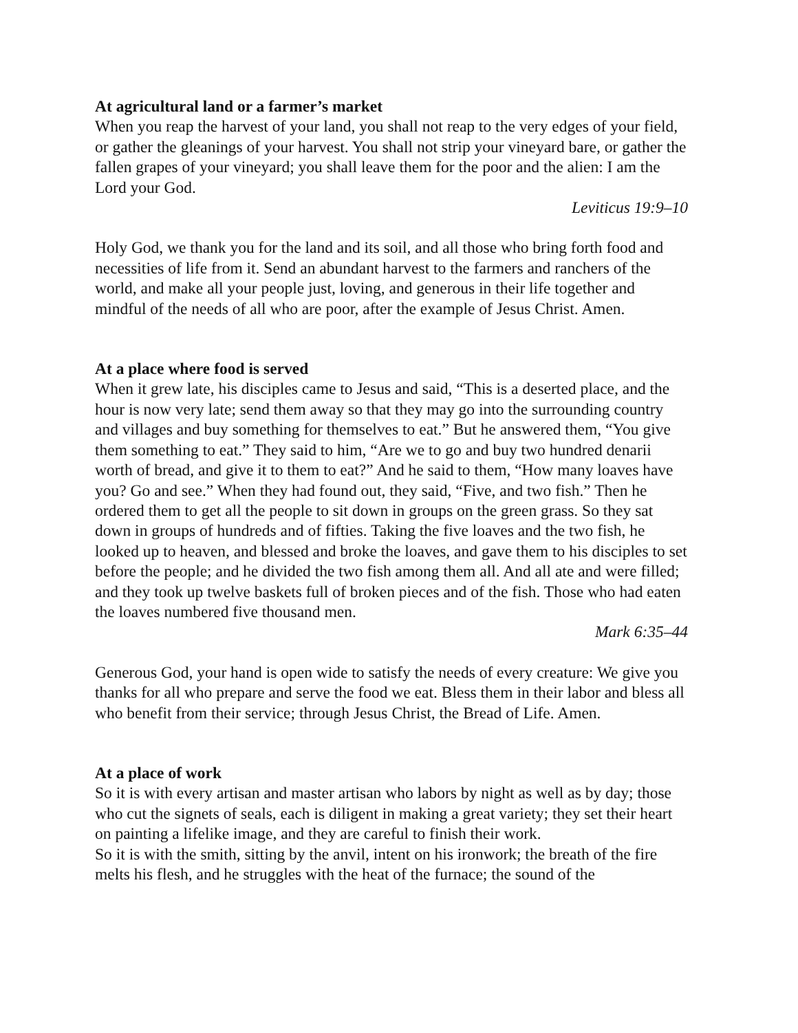At agricultural land or a farmer’s market
When you reap the harvest of your land, you shall not reap to the very edges of your field, or gather the gleanings of your harvest. You shall not strip your vineyard bare, or gather the fallen grapes of your vineyard; you shall leave them for the poor and the alien: I am the Lord your God.
Leviticus 19:9–10
Holy God, we thank you for the land and its soil, and all those who bring forth food and necessities of life from it. Send an abundant harvest to the farmers and ranchers of the world, and make all your people just, loving, and generous in their life together and mindful of the needs of all who are poor, after the example of Jesus Christ. Amen.
At a place where food is served
When it grew late, his disciples came to Jesus and said, “This is a deserted place, and the hour is now very late; send them away so that they may go into the surrounding country and villages and buy something for themselves to eat.” But he answered them, “You give them something to eat.” They said to him, “Are we to go and buy two hundred denarii worth of bread, and give it to them to eat?” And he said to them, “How many loaves have you? Go and see.” When they had found out, they said, “Five, and two fish.” Then he ordered them to get all the people to sit down in groups on the green grass. So they sat down in groups of hundreds and of fifties. Taking the five loaves and the two fish, he looked up to heaven, and blessed and broke the loaves, and gave them to his disciples to set before the people; and he divided the two fish among them all. And all ate and were filled; and they took up twelve baskets full of broken pieces and of the fish. Those who had eaten the loaves numbered five thousand men.
Mark 6:35–44
Generous God, your hand is open wide to satisfy the needs of every creature: We give you thanks for all who prepare and serve the food we eat. Bless them in their labor and bless all who benefit from their service; through Jesus Christ, the Bread of Life. Amen.
At a place of work
So it is with every artisan and master artisan who labors by night as well as by day; those who cut the signets of seals, each is diligent in making a great variety; they set their heart on painting a lifelike image, and they are careful to finish their work.
So it is with the smith, sitting by the anvil, intent on his ironwork; the breath of the fire melts his flesh, and he struggles with the heat of the furnace; the sound of the